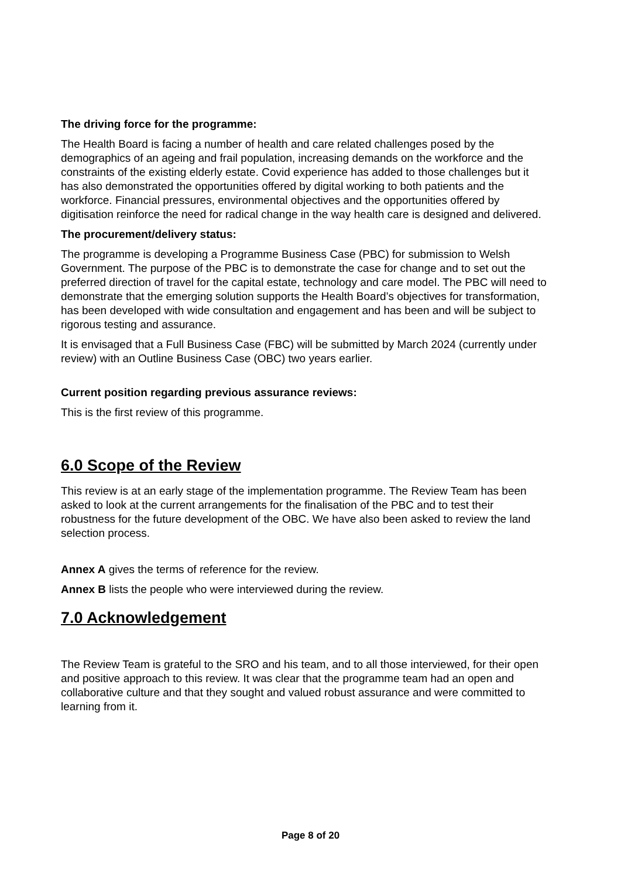The driving force for the programme:
The Health Board is facing a number of health and care related challenges posed by the demographics of an ageing and frail population, increasing demands on the workforce and the constraints of the existing elderly estate. Covid experience has added to those challenges but it has also demonstrated the opportunities offered by digital working to both patients and the workforce. Financial pressures, environmental objectives and the opportunities offered by digitisation reinforce the need for radical change in the way health care is designed and delivered.
The procurement/delivery status:
The programme is developing a Programme Business Case (PBC) for submission to Welsh Government. The purpose of the PBC is to demonstrate the case for change and to set out the preferred direction of travel for the capital estate, technology and care model. The PBC will need to demonstrate that the emerging solution supports the Health Board’s objectives for transformation, has been developed with wide consultation and engagement and has been and will be subject to rigorous testing and assurance.
It is envisaged that a Full Business Case (FBC) will be submitted by March 2024 (currently under review) with an Outline Business Case (OBC) two years earlier.
Current position regarding previous assurance reviews:
This is the first review of this programme.
6.0 Scope of the Review
This review is at an early stage of the implementation programme. The Review Team has been asked to look at the current arrangements for the finalisation of the PBC and to test their robustness for the future development of the OBC. We have also been asked to review the land selection process.
Annex A gives the terms of reference for the review.
Annex B lists the people who were interviewed during the review.
7.0 Acknowledgement
The Review Team is grateful to the SRO and his team, and to all those interviewed, for their open and positive approach to this review. It was clear that the programme team had an open and collaborative culture and that they sought and valued robust assurance and were committed to learning from it.
Page 8 of 20